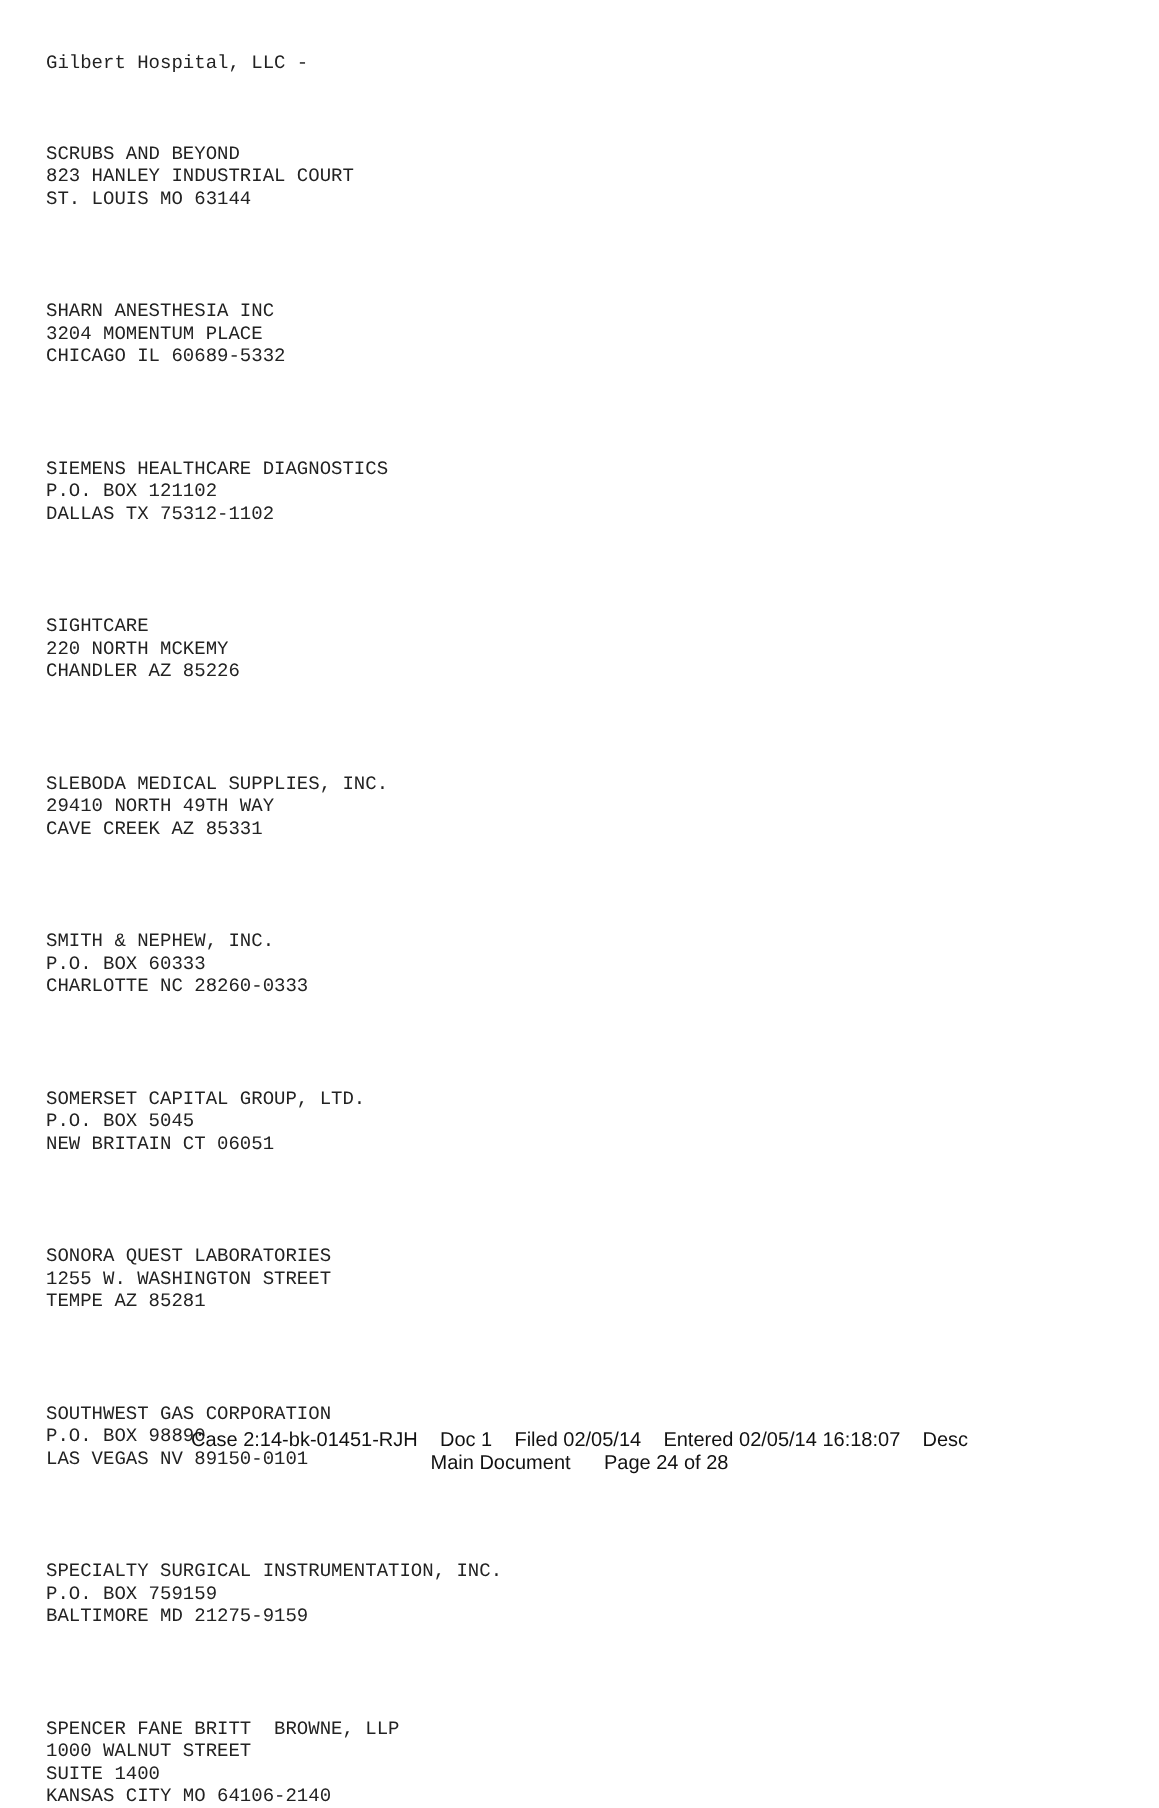Gilbert Hospital, LLC -
SCRUBS AND BEYOND 823 HANLEY INDUSTRIAL COURT ST. LOUIS MO 63144
SHARN ANESTHESIA INC 3204 MOMENTUM PLACE CHICAGO IL 60689-5332
SIEMENS HEALTHCARE DIAGNOSTICS P.O. BOX 121102 DALLAS TX 75312-1102
SIGHTCARE 220 NORTH MCKEMY CHANDLER AZ 85226
SLEBODA MEDICAL SUPPLIES, INC. 29410 NORTH 49TH WAY CAVE CREEK AZ 85331
SMITH & NEPHEW, INC. P.O. BOX 60333 CHARLOTTE NC 28260-0333
SOMERSET CAPITAL GROUP, LTD. P.O. BOX 5045 NEW BRITAIN CT 06051
SONORA QUEST LABORATORIES 1255 W. WASHINGTON STREET TEMPE AZ 85281
SOUTHWEST GAS CORPORATION P.O. BOX 98890 LAS VEGAS NV 89150-0101
SPECIALTY SURGICAL INSTRUMENTATION, INC. P.O. BOX 759159 BALTIMORE MD 21275-9159
SPENCER FANE BRITT BROWNE, LLP 1000 WALNUT STREET SUITE 1400 KANSAS CITY MO 64106-2140
Case 2:14-bk-01451-RJH Doc 1 Filed 02/05/14 Entered 02/05/14 16:18:07 Desc
Main Document Page 24 of 28